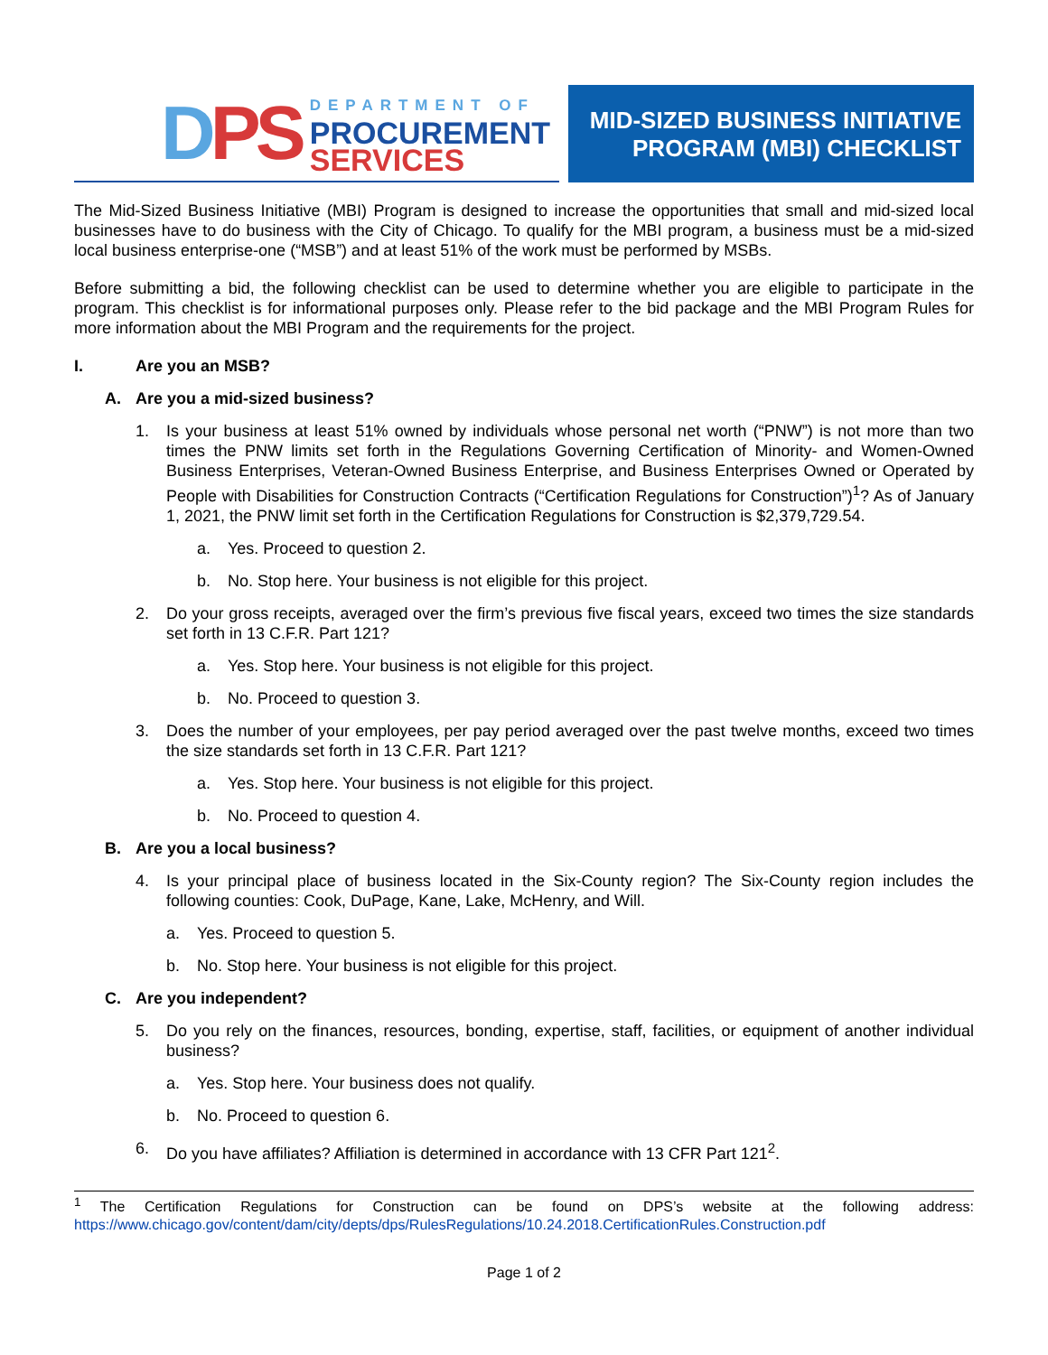DPS
DEPARTMENT OF
PROCUREMENT
SERVICES
MID-SIZED BUSINESS INITIATIVE
PROGRAM (MBI) CHECKLIST
The Mid-Sized Business Initiative (MBI) Program is designed to increase the opportunities that small and mid-sized local businesses have to do business with the City of Chicago. To qualify for the MBI program, a business must be a mid-sized local business enterprise-one (“MSB”) and at least 51% of the work must be performed by MSBs.
Before submitting a bid, the following checklist can be used to determine whether you are eligible to participate in the program. This checklist is for informational purposes only. Please refer to the bid package and the MBI Program Rules for more information about the MBI Program and the requirements for the project.
I. Are you an MSB?
A. Are you a mid-sized business?
1. Is your business at least 51% owned by individuals whose personal net worth (“PNW”) is not more than two times the PNW limits set forth in the Regulations Governing Certification of Minority- and Women-Owned Business Enterprises, Veteran-Owned Business Enterprise, and Business Enterprises Owned or Operated by People with Disabilities for Construction Contracts (“Certification Regulations for Construction”)<sup>1</sup>? As of January 1, 2021, the PNW limit set forth in the Certification Regulations for Construction is $2,379,729.54.
a. Yes. Proceed to question 2.
b. No. Stop here. Your business is not eligible for this project.
2. Do your gross receipts, averaged over the firm’s previous five fiscal years, exceed two times the size standards set forth in 13 C.F.R. Part 121?
a. Yes. Stop here. Your business is not eligible for this project.
b. No. Proceed to question 3.
3. Does the number of your employees, per pay period averaged over the past twelve months, exceed two times the size standards set forth in 13 C.F.R. Part 121?
a. Yes. Stop here. Your business is not eligible for this project.
b. No. Proceed to question 4.
B. Are you a local business?
4. Is your principal place of business located in the Six-County region? The Six-County region includes the following counties: Cook, DuPage, Kane, Lake, McHenry, and Will.
a. Yes. Proceed to question 5.
b. No. Stop here. Your business is not eligible for this project.
C. Are you independent?
5. Do you rely on the finances, resources, bonding, expertise, staff, facilities, or equipment of another individual business?
a. Yes. Stop here. Your business does not qualify.
b. No. Proceed to question 6.
6. Do you have affiliates? Affiliation is determined in accordance with 13 CFR Part 121<sup>2</sup>.
<sup>1</sup> The Certification Regulations for Construction can be found on DPS’s website at the following address: https://www.chicago.gov/content/dam/city/depts/dps/RulesRegulations/10.24.2018.CertificationRules.Construction.pdf
Page 1 of 2